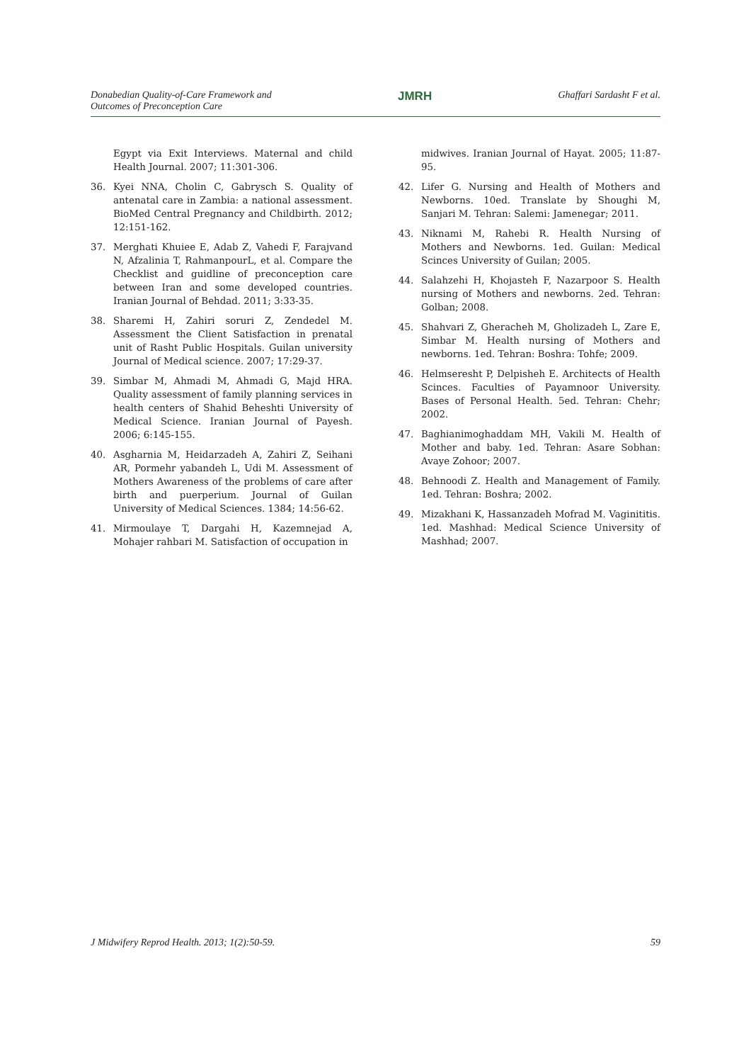Donabedian Quality-of-Care Framework and
Outcomes of Preconception Care
JMRH
Ghaffari Sardasht F et al.
Egypt via Exit Interviews. Maternal and child Health Journal. 2007; 11:301-306.
36. Kyei NNA, Cholin C, Gabrysch S. Quality of antenatal care in Zambia: a national assessment. BioMed Central Pregnancy and Childbirth. 2012; 12:151-162.
37. Merghati Khuiee E, Adab Z, Vahedi F, Farajvand N, Afzalinia T, RahmanpourL, et al. Compare the Checklist and guidline of preconception care between Iran and some developed countries. Iranian Journal of Behdad. 2011; 3:33-35.
38. Sharemi H, Zahiri soruri Z, Zendedel M. Assessment the Client Satisfaction in prenatal unit of Rasht Public Hospitals. Guilan university Journal of Medical science. 2007; 17:29-37.
39. Simbar M, Ahmadi M, Ahmadi G, Majd HRA. Quality assessment of family planning services in health centers of Shahid Beheshti University of Medical Science. Iranian Journal of Payesh. 2006; 6:145-155.
40. Asgharnia M, Heidarzadeh A, Zahiri Z, Seihani AR, Pormehr yabandeh L, Udi M. Assessment of Mothers Awareness of the problems of care after birth and puerperium. Journal of Guilan University of Medical Sciences. 1384; 14:56-62.
41. Mirmoulaye T, Dargahi H, Kazemnejad A, Mohajer rahbari M. Satisfaction of occupation in
midwives. Iranian Journal of Hayat. 2005; 11:87-95.
42. Lifer G. Nursing and Health of Mothers and Newborns. 10ed. Translate by Shoughi M, Sanjari M. Tehran: Salemi: Jamenegar; 2011.
43. Niknami M, Rahebi R. Health Nursing of Mothers and Newborns. 1ed. Guilan: Medical Scinces University of Guilan; 2005.
44. Salahzehi H, Khojasteh F, Nazarpoor S. Health nursing of Mothers and newborns. 2ed. Tehran: Golban; 2008.
45. Shahvari Z, Gheracheh M, Gholizadeh L, Zare E, Simbar M. Health nursing of Mothers and newborns. 1ed. Tehran: Boshra: Tohfe; 2009.
46. Helmseresht P, Delpisheh E. Architects of Health Scinces. Faculties of Payamnoor University. Bases of Personal Health. 5ed. Tehran: Chehr; 2002.
47. Baghianimoghaddam MH, Vakili M. Health of Mother and baby. 1ed. Tehran: Asare Sobhan: Avaye Zohoor; 2007.
48. Behnoodi Z. Health and Management of Family. 1ed. Tehran: Boshra; 2002.
49. Mizakhani K, Hassanzadeh Mofrad M. Vaginititis. 1ed. Mashhad: Medical Science University of Mashhad; 2007.
J Midwifery Reprod Health. 2013; 1(2):50-59.
59